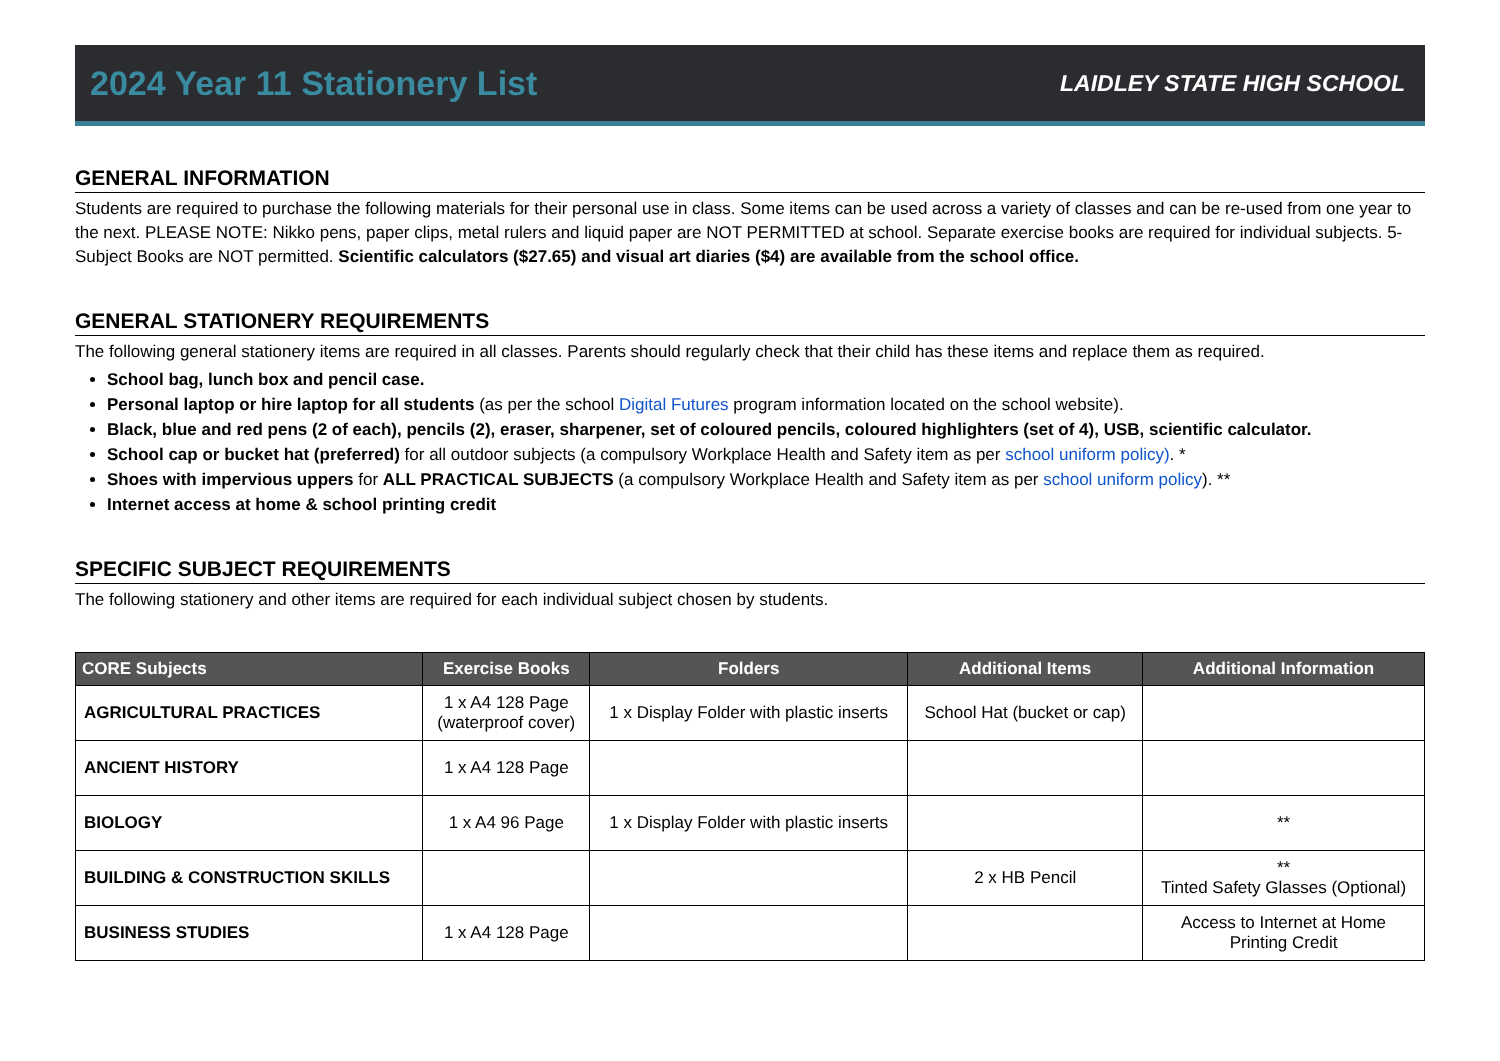2024 Year 11 Stationery List
LAIDLEY STATE HIGH SCHOOL
GENERAL INFORMATION
Students are required to purchase the following materials for their personal use in class. Some items can be used across a variety of classes and can be re-used from one year to the next. PLEASE NOTE: Nikko pens, paper clips, metal rulers and liquid paper are NOT PERMITTED at school. Separate exercise books are required for individual subjects. 5-Subject Books are NOT permitted. Scientific calculators ($27.65) and visual art diaries ($4) are available from the school office.
GENERAL STATIONERY REQUIREMENTS
The following general stationery items are required in all classes. Parents should regularly check that their child has these items and replace them as required.
School bag, lunch box and pencil case.
Personal laptop or hire laptop for all students (as per the school Digital Futures program information located on the school website).
Black, blue and red pens (2 of each), pencils (2), eraser, sharpener, set of coloured pencils, coloured highlighters (set of 4), USB, scientific calculator.
School cap or bucket hat (preferred) for all outdoor subjects (a compulsory Workplace Health and Safety item as per school uniform policy). *
Shoes with impervious uppers for ALL PRACTICAL SUBJECTS (a compulsory Workplace Health and Safety item as per school uniform policy). **
Internet access at home & school printing credit
SPECIFIC SUBJECT REQUIREMENTS
The following stationery and other items are required for each individual subject chosen by students.
| CORE Subjects | Exercise Books | Folders | Additional Items | Additional Information |
| --- | --- | --- | --- | --- |
| AGRICULTURAL PRACTICES | 1 x A4 128 Page (waterproof cover) | 1 x Display Folder with plastic inserts | School Hat (bucket or cap) | |
| ANCIENT HISTORY | 1 x A4 128 Page | | | |
| BIOLOGY | 1 x A4 96 Page | 1 x Display Folder with plastic inserts | | ** |
| BUILDING & CONSTRUCTION SKILLS | | | 2 x HB Pencil | ** Tinted Safety Glasses (Optional) |
| BUSINESS STUDIES | 1 x A4 128 Page | | | Access to Internet at Home Printing Credit |